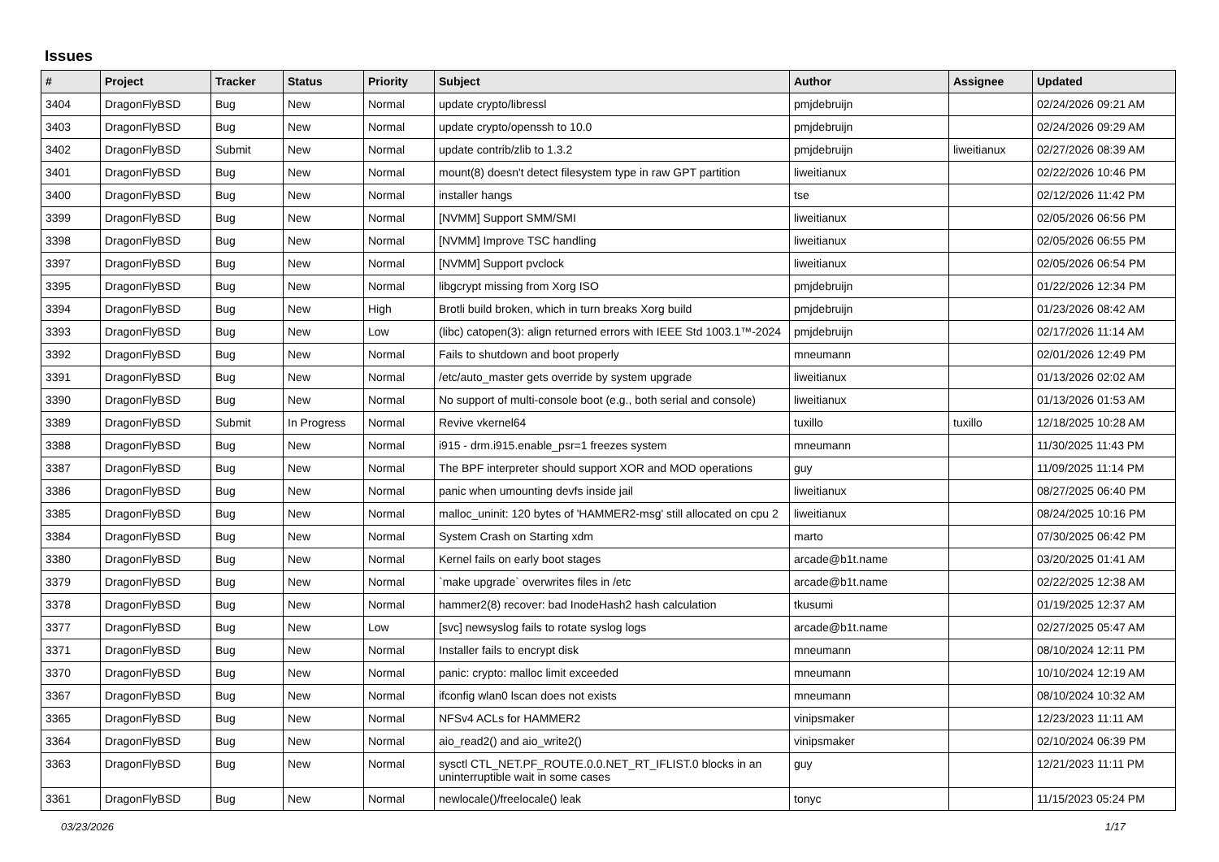Issues
| # | Project | Tracker | Status | Priority | Subject | Author | Assignee | Updated |
| --- | --- | --- | --- | --- | --- | --- | --- | --- |
| 3404 | DragonFlyBSD | Bug | New | Normal | update crypto/libressl | pmjdebruijn | | 02/24/2026 09:21 AM |
| 3403 | DragonFlyBSD | Bug | New | Normal | update crypto/openssh to 10.0 | pmjdebruijn | | 02/24/2026 09:29 AM |
| 3402 | DragonFlyBSD | Submit | New | Normal | update contrib/zlib to 1.3.2 | pmjdebruijn | liweitianux | 02/27/2026 08:39 AM |
| 3401 | DragonFlyBSD | Bug | New | Normal | mount(8) doesn't detect filesystem type in raw GPT partition | liweitianux | | 02/22/2026 10:46 PM |
| 3400 | DragonFlyBSD | Bug | New | Normal | installer hangs | tse | | 02/12/2026 11:42 PM |
| 3399 | DragonFlyBSD | Bug | New | Normal | [NVMM] Support SMM/SMI | liweitianux | | 02/05/2026 06:56 PM |
| 3398 | DragonFlyBSD | Bug | New | Normal | [NVMM] Improve TSC handling | liweitianux | | 02/05/2026 06:55 PM |
| 3397 | DragonFlyBSD | Bug | New | Normal | [NVMM] Support pvclock | liweitianux | | 02/05/2026 06:54 PM |
| 3395 | DragonFlyBSD | Bug | New | Normal | libgcrypt missing from Xorg ISO | pmjdebruijn | | 01/22/2026 12:34 PM |
| 3394 | DragonFlyBSD | Bug | New | High | Brotli build broken, which in turn breaks Xorg build | pmjdebruijn | | 01/23/2026 08:42 AM |
| 3393 | DragonFlyBSD | Bug | New | Low | (libc) catopen(3): align returned errors with IEEE Std 1003.1™-2024 | pmjdebruijn | | 02/17/2026 11:14 AM |
| 3392 | DragonFlyBSD | Bug | New | Normal | Fails to shutdown and boot properly | mneumann | | 02/01/2026 12:49 PM |
| 3391 | DragonFlyBSD | Bug | New | Normal | /etc/auto_master gets override by system upgrade | liweitianux | | 01/13/2026 02:02 AM |
| 3390 | DragonFlyBSD | Bug | New | Normal | No support of multi-console boot (e.g., both serial and console) | liweitianux | | 01/13/2026 01:53 AM |
| 3389 | DragonFlyBSD | Submit | In Progress | Normal | Revive vkernel64 | tuxillo | tuxillo | 12/18/2025 10:28 AM |
| 3388 | DragonFlyBSD | Bug | New | Normal | i915 - drm.i915.enable_psr=1 freezes system | mneumann | | 11/30/2025 11:43 PM |
| 3387 | DragonFlyBSD | Bug | New | Normal | The BPF interpreter should support XOR and MOD operations | guy | | 11/09/2025 11:14 PM |
| 3386 | DragonFlyBSD | Bug | New | Normal | panic when umounting devfs inside jail | liweitianux | | 08/27/2025 06:40 PM |
| 3385 | DragonFlyBSD | Bug | New | Normal | malloc_uninit: 120 bytes of 'HAMMER2-msg' still allocated on cpu 2 | liweitianux | | 08/24/2025 10:16 PM |
| 3384 | DragonFlyBSD | Bug | New | Normal | System Crash on Starting xdm | marto | | 07/30/2025 06:42 PM |
| 3380 | DragonFlyBSD | Bug | New | Normal | Kernel fails on early boot stages | arcade@b1t.name | | 03/20/2025 01:41 AM |
| 3379 | DragonFlyBSD | Bug | New | Normal | `make upgrade` overwrites files in /etc | arcade@b1t.name | | 02/22/2025 12:38 AM |
| 3378 | DragonFlyBSD | Bug | New | Normal | hammer2(8) recover: bad InodeHash2 hash calculation | tkusumi | | 01/19/2025 12:37 AM |
| 3377 | DragonFlyBSD | Bug | New | Low | [svc] newsyslog fails to rotate syslog logs | arcade@b1t.name | | 02/27/2025 05:47 AM |
| 3371 | DragonFlyBSD | Bug | New | Normal | Installer fails to encrypt disk | mneumann | | 08/10/2024 12:11 PM |
| 3370 | DragonFlyBSD | Bug | New | Normal | panic: crypto: malloc limit exceeded | mneumann | | 10/10/2024 12:19 AM |
| 3367 | DragonFlyBSD | Bug | New | Normal | ifconfig wlan0 lscan does not exists | mneumann | | 08/10/2024 10:32 AM |
| 3365 | DragonFlyBSD | Bug | New | Normal | NFSv4 ACLs for HAMMER2 | vinipsmaker | | 12/23/2023 11:11 AM |
| 3364 | DragonFlyBSD | Bug | New | Normal | aio_read2() and aio_write2() | vinipsmaker | | 02/10/2024 06:39 PM |
| 3363 | DragonFlyBSD | Bug | New | Normal | sysctl CTL_NET.PF_ROUTE.0.0.NET_RT_IFLIST.0 blocks in an uninterruptible wait in some cases | guy | | 12/21/2023 11:11 PM |
| 3361 | DragonFlyBSD | Bug | New | Normal | newlocale()/freelocale() leak | tonyc | | 11/15/2023 05:24 PM |
03/23/2026 1/17